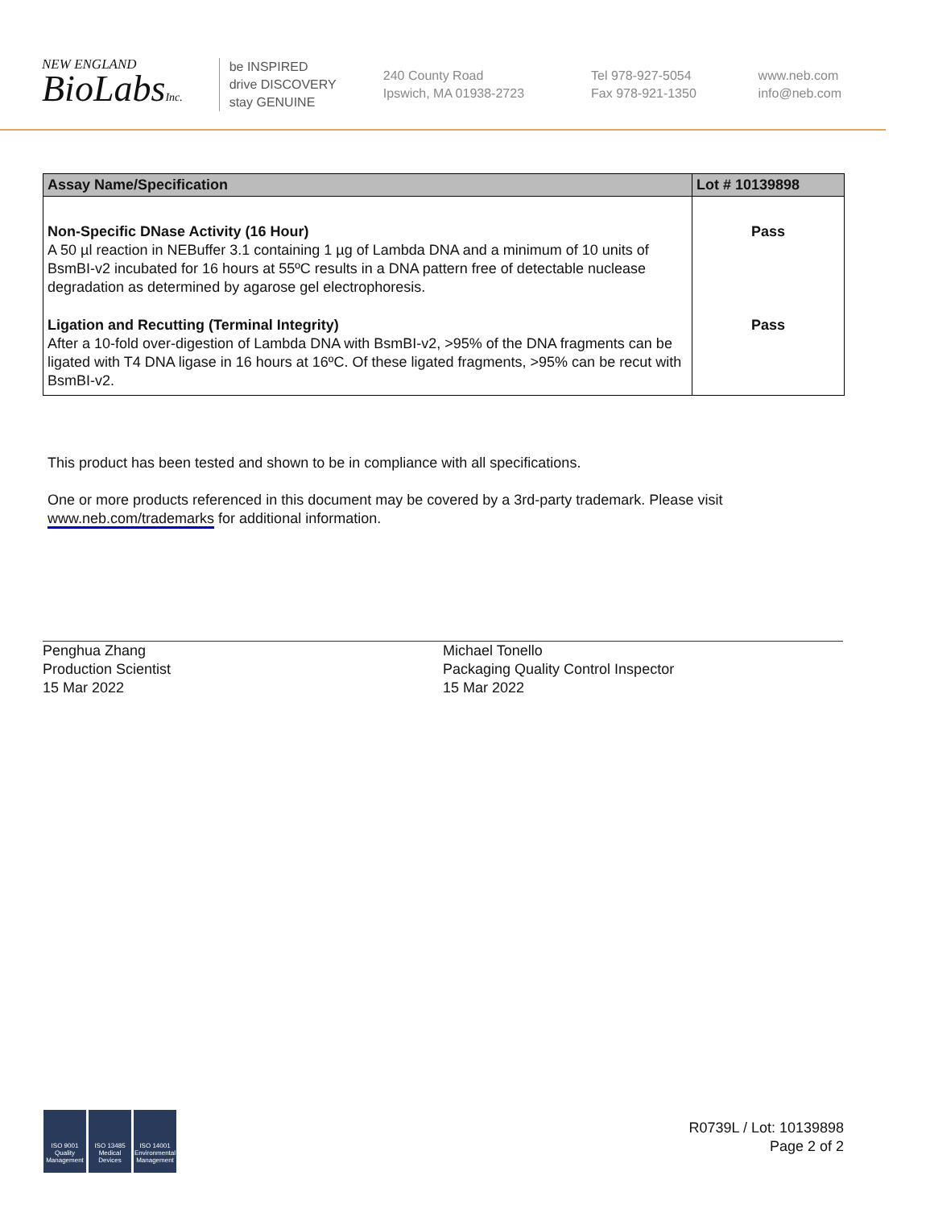NEW ENGLAND
BioLabsInc.
be INSPIRED
drive DISCOVERY
stay GENUINE
240 County Road
Ipswich, MA 01938-2723
Tel 978-927-5054
Fax 978-921-1350
www.neb.com
info@neb.com
| Assay Name/Specification | Lot # 10139898 |
| --- | --- |
| Non-Specific DNase Activity (16 Hour) A 50 µl reaction in NEBuffer 3.1 containing 1 µg of Lambda DNA and a minimum of 10 units of BsmBI-v2 incubated for 16 hours at 55ºC results in a DNA pattern free of detectable nuclease degradation as determined by agarose gel electrophoresis. | Pass |
| Ligation and Recutting (Terminal Integrity) After a 10-fold over-digestion of Lambda DNA with BsmBI-v2, >95% of the DNA fragments can be ligated with T4 DNA ligase in 16 hours at 16ºC. Of these ligated fragments, >95% can be recut with BsmBI-v2. | Pass |
This product has been tested and shown to be in compliance with all specifications.
One or more products referenced in this document may be covered by a 3rd-party trademark. Please visit
www.neb.com/trademarks for additional information.
Penghua Zhang
Production Scientist
15 Mar 2022
Michael Tonello
Packaging Quality Control Inspector
15 Mar 2022
ISO 9001 Quality Management
ISO 13485 Medical Devices
ISO 14001 Environmental Management
R0739L / Lot: 10139898
Page 2 of 2